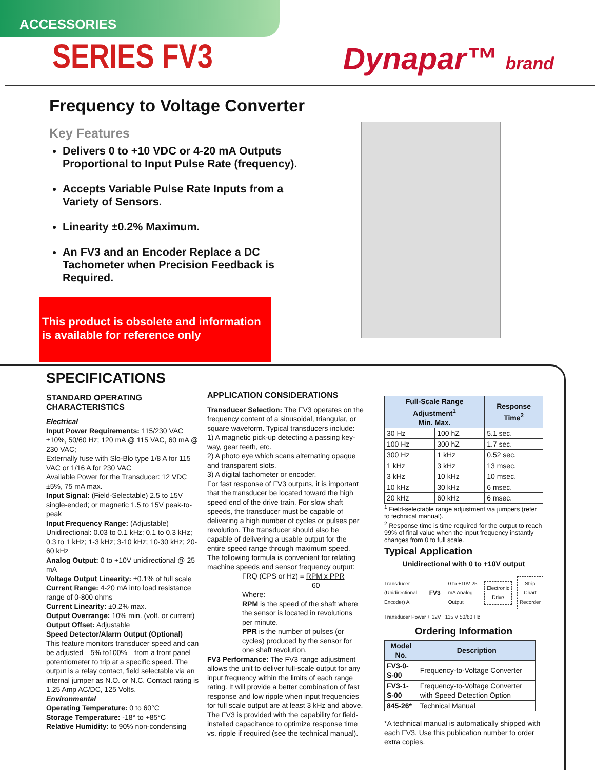ACCESSORIES
SERIES FV3 Dynapar™ brand
Frequency to Voltage Converter
Key Features
Delivers 0 to +10 VDC or 4-20 mA Outputs Proportional to Input Pulse Rate (frequency).
Accepts Variable Pulse Rate Inputs from a Variety of Sensors.
Linearity ±0.2% Maximum.
An FV3 and an Encoder Replace a DC Tachometer when Precision Feedback is Required.
This product is obsolete and information is available for reference only
SPECIFICATIONS
STANDARD OPERATING CHARACTERISTICS
Electrical
Input Power Requirements: 115/230 VAC ±10%, 50/60 Hz; 120 mA @ 115 VAC, 60 mA @ 230 VAC;
Externally fuse with Slo-Blo type 1/8 A for 115 VAC or 1/16 A for 230 VAC
Available Power for the Transducer: 12 VDC ±5%, 75 mA max.
Input Signal: (Field-Selectable) 2.5 to 15V single-ended; or magnetic 1.5 to 15V peak-to-peak
Input Frequency Range: (Adjustable) Unidirectional: 0.03 to 0.1 kHz; 0.1 to 0.3 kHz; 0.3 to 1 kHz; 1-3 kHz; 3-10 kHz; 10-30 kHz; 20-60 kHz
Analog Output: 0 to +10V unidirectional @ 25 mA
Voltage Output Linearity: ±0.1% of full scale
Current Range: 4-20 mA into load resistance range of 0-800 ohms
Current Linearity: ±0.2% max.
Output Overrange: 10% min. (volt. or current)
Output Offset: Adjustable
Speed Detector/Alarm Output (Optional)
This feature monitors transducer speed and can be adjusted—5% to100%—from a front panel potentiometer to trip at a specific speed. The output is a relay contact, field selectable via an internal jumper as N.O. or N.C. Contact rating is 1.25 Amp AC/DC, 125 Volts.
Environmental
Operating Temperature: 0 to 60°C
Storage Temperature: -18° to +85°C
Relative Humidity: to 90% non-condensing
APPLICATION CONSIDERATIONS
Transducer Selection: The FV3 operates on the frequency content of a sinusoidal, triangular, or square waveform. Typical transducers include:
1) A magnetic pick-up detecting a passing key-way, gear teeth, etc.
2) A photo eye which scans alternating opaque and transparent slots.
3) A digital tachometer or encoder.
For fast response of FV3 outputs, it is important that the transducer be located toward the high speed end of the drive train. For slow shaft speeds, the transducer must be capable of delivering a high number of cycles or pulses per revolution. The transducer should also be capable of delivering a usable output for the entire speed range through maximum speed.
The following formula is convenient for relating machine speeds and sensor frequency output:
FRQ (CPS or Hz) = RPM x PPR
60
Where:
RPM is the speed of the shaft where the sensor is located in revolutions per minute.
PPR is the number of pulses (or cycles) produced by the sensor for one shaft revolution.
FV3 Performance: The FV3 range adjustment allows the unit to deliver full-scale output for any input frequency within the limits of each range rating. It will provide a better combination of fast response and low ripple when input frequencies for full scale output are at least 3 kHz and above. The FV3 is provided with the capability for field-installed capacitance to optimize response time vs. ripple if required (see the technical manual).
| Full-Scale Range Adjustment<sup>1</sup> Min. Max. | | Response Time<sup>2</sup> |
| --- | --- | --- |
| 30 Hz | 100 hZ | 5.1 sec. |
| 100 Hz | 300 hZ | 1.7 sec. |
| 300 Hz | 1 kHz | 0.52 sec. |
| 1 kHz | 3 kHz | 13 msec. |
| 3 kHz | 10 kHz | 10 msec. |
| 10 kHz | 30 kHz | 6 msec. |
| 20 kHz | 60 kHz | 6 msec. |
<sup>1</sup> Field-selectable range adjustment via jumpers (refer to technical manual).
<sup>2</sup> Response time is time required for the output to reach 99% of final value when the input frequency instantly changes from 0 to full scale.
Typical Application
Unidirectional with 0 to +10V output
Transducer (Unidirectional Encoder) A FV3 0 to +10V 25 mA Analog Output Electronic Drive Strip Chart Recorder
Transducer Power + 12V 115 V 50/60 Hz
Ordering Information
| Model No. | Description |
| --- | --- |
| FV3-0-S-00 | Frequency-to-Voltage Converter |
| FV3-1-S-00 | Frequency-to-Voltage Converter with Speed Detection Option |
| 845-26* | Technical Manual |
*A technical manual is automatically shipped with each FV3. Use this publication number to order extra copies.